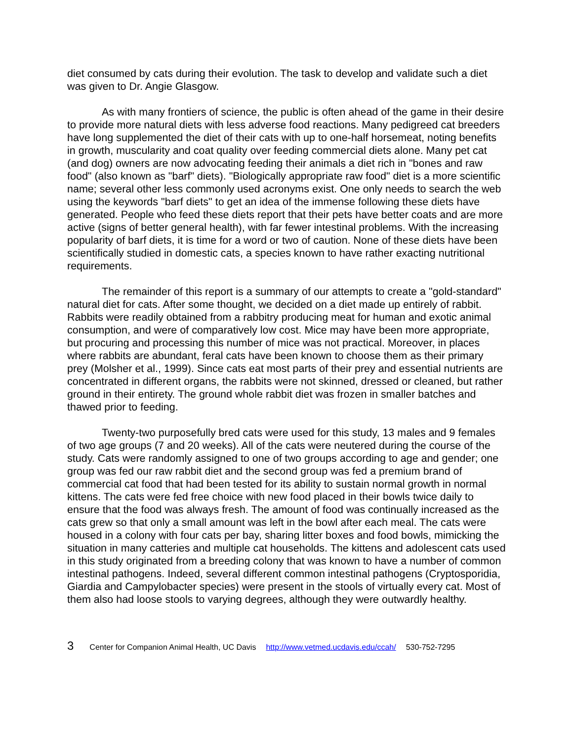diet consumed by cats during their evolution. The task to develop and validate such a diet was given to Dr. Angie Glasgow.
As with many frontiers of science, the public is often ahead of the game in their desire to provide more natural diets with less adverse food reactions. Many pedigreed cat breeders have long supplemented the diet of their cats with up to one-half horsemeat, noting benefits in growth, muscularity and coat quality over feeding commercial diets alone. Many pet cat (and dog) owners are now advocating feeding their animals a diet rich in "bones and raw food" (also known as "barf" diets). "Biologically appropriate raw food" diet is a more scientific name; several other less commonly used acronyms exist. One only needs to search the web using the keywords "barf diets" to get an idea of the immense following these diets have generated. People who feed these diets report that their pets have better coats and are more active (signs of better general health), with far fewer intestinal problems. With the increasing popularity of barf diets, it is time for a word or two of caution. None of these diets have been scientifically studied in domestic cats, a species known to have rather exacting nutritional requirements.
The remainder of this report is a summary of our attempts to create a "gold-standard" natural diet for cats. After some thought, we decided on a diet made up entirely of rabbit. Rabbits were readily obtained from a rabbitry producing meat for human and exotic animal consumption, and were of comparatively low cost. Mice may have been more appropriate, but procuring and processing this number of mice was not practical. Moreover, in places where rabbits are abundant, feral cats have been known to choose them as their primary prey (Molsher et al., 1999). Since cats eat most parts of their prey and essential nutrients are concentrated in different organs, the rabbits were not skinned, dressed or cleaned, but rather ground in their entirety. The ground whole rabbit diet was frozen in smaller batches and thawed prior to feeding.
Twenty-two purposefully bred cats were used for this study, 13 males and 9 females of two age groups (7 and 20 weeks). All of the cats were neutered during the course of the study. Cats were randomly assigned to one of two groups according to age and gender; one group was fed our raw rabbit diet and the second group was fed a premium brand of commercial cat food that had been tested for its ability to sustain normal growth in normal kittens. The cats were fed free choice with new food placed in their bowls twice daily to ensure that the food was always fresh. The amount of food was continually increased as the cats grew so that only a small amount was left in the bowl after each meal. The cats were housed in a colony with four cats per bay, sharing litter boxes and food bowls, mimicking the situation in many catteries and multiple cat households. The kittens and adolescent cats used in this study originated from a breeding colony that was known to have a number of common intestinal pathogens. Indeed, several different common intestinal pathogens (Cryptosporidia, Giardia and Campylobacter species) were present in the stools of virtually every cat. Most of them also had loose stools to varying degrees, although they were outwardly healthy.
3 Center for Companion Animal Health, UC Davis http://www.vetmed.ucdavis.edu/ccah/ 530-752-7295